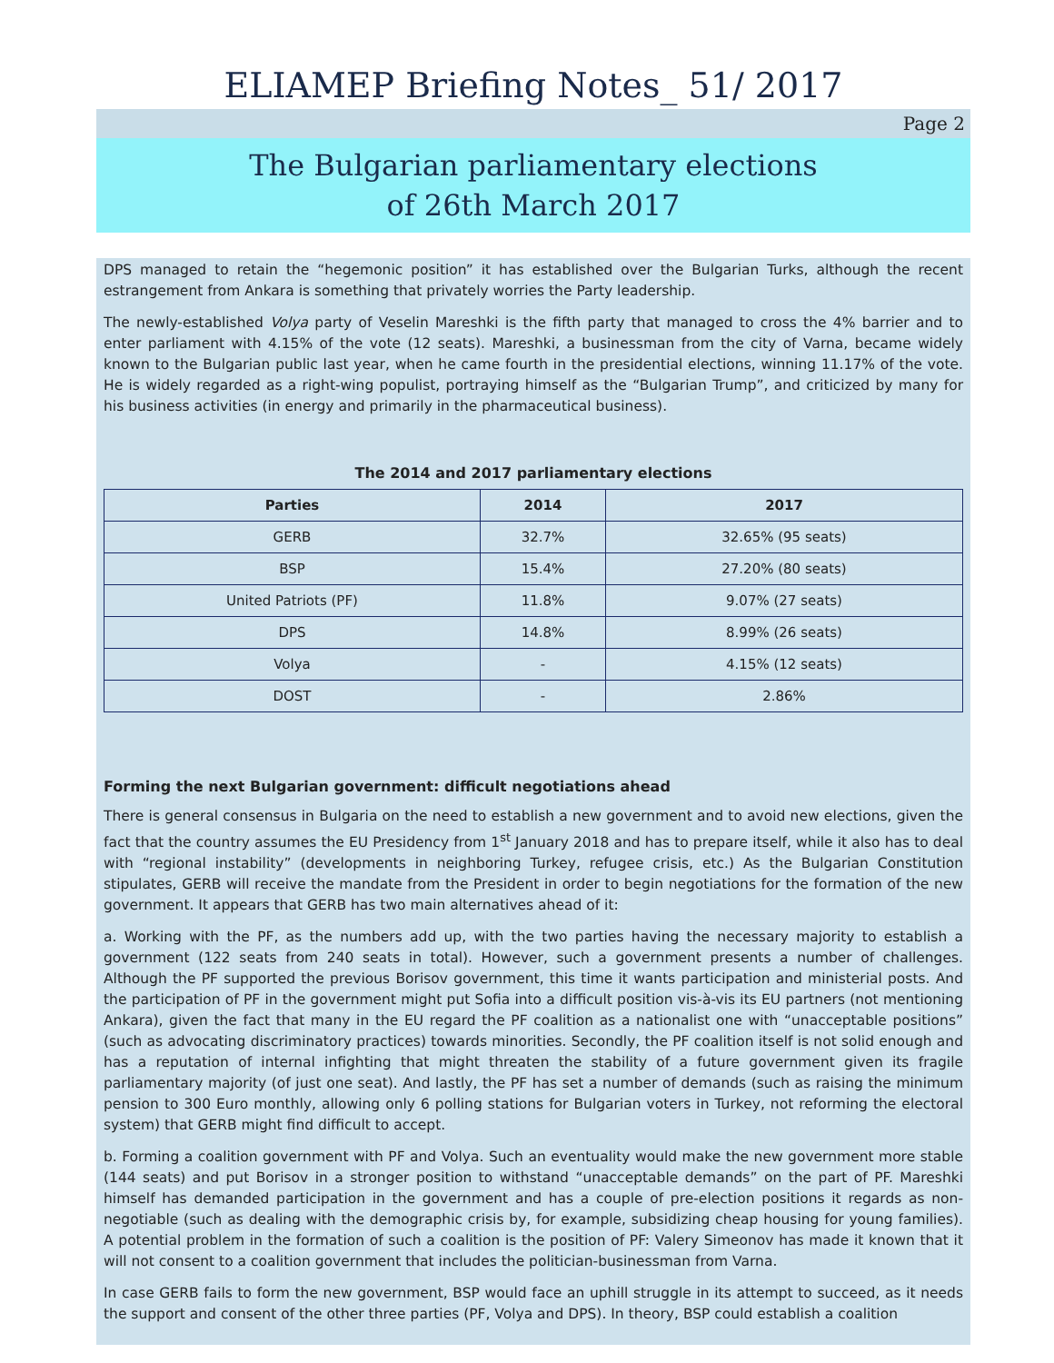ELIAMEP Briefing Notes_ 51/ 2017
Page 2
The Bulgarian parliamentary elections
of 26th March 2017
DPS managed to retain the “hegemonic position” it has established over the Bulgarian Turks, although the recent estrangement from Ankara is something that privately worries the Party leadership.
The newly-established Volya party of Veselin Mareshki is the fifth party that managed to cross the 4% barrier and to enter parliament with 4.15% of the vote (12 seats). Mareshki, a businessman from the city of Varna, became widely known to the Bulgarian public last year, when he came fourth in the presidential elections, winning 11.17% of the vote. He is widely regarded as a right-wing populist, portraying himself as the “Bulgarian Trump”, and criticized by many for his business activities (in energy and primarily in the pharmaceutical business).
The 2014 and 2017 parliamentary elections
| Parties | 2014 | 2017 |
| --- | --- | --- |
| GERB | 32.7% | 32.65% (95 seats) |
| BSP | 15.4% | 27.20% (80 seats) |
| United Patriots (PF) | 11.8% | 9.07% (27 seats) |
| DPS | 14.8% | 8.99% (26 seats) |
| Volya | - | 4.15% (12 seats) |
| DOST | - | 2.86% |
Forming the next Bulgarian government: difficult negotiations ahead
There is general consensus in Bulgaria on the need to establish a new government and to avoid new elections, given the fact that the country assumes the EU Presidency from 1<sup>st</sup> January 2018 and has to prepare itself, while it also has to deal with “regional instability” (developments in neighboring Turkey, refugee crisis, etc.) As the Bulgarian Constitution stipulates, GERB will receive the mandate from the President in order to begin negotiations for the formation of the new government. It appears that GERB has two main alternatives ahead of it:
a. Working with the PF, as the numbers add up, with the two parties having the necessary majority to establish a government (122 seats from 240 seats in total). However, such a government presents a number of challenges. Although the PF supported the previous Borisov government, this time it wants participation and ministerial posts. And the participation of PF in the government might put Sofia into a difficult position vis-à-vis its EU partners (not mentioning Ankara), given the fact that many in the EU regard the PF coalition as a nationalist one with “unacceptable positions” (such as advocating discriminatory practices) towards minorities. Secondly, the PF coalition itself is not solid enough and has a reputation of internal infighting that might threaten the stability of a future government given its fragile parliamentary majority (of just one seat). And lastly, the PF has set a number of demands (such as raising the minimum pension to 300 Euro monthly, allowing only 6 polling stations for Bulgarian voters in Turkey, not reforming the electoral system) that GERB might find difficult to accept.
b. Forming a coalition government with PF and Volya. Such an eventuality would make the new government more stable (144 seats) and put Borisov in a stronger position to withstand “unacceptable demands” on the part of PF. Mareshki himself has demanded participation in the government and has a couple of pre-election positions it regards as non-negotiable (such as dealing with the demographic crisis by, for example, subsidizing cheap housing for young families). A potential problem in the formation of such a coalition is the position of PF: Valery Simeonov has made it known that it will not consent to a coalition government that includes the politician-businessman from Varna.
In case GERB fails to form the new government, BSP would face an uphill struggle in its attempt to succeed, as it needs the support and consent of the other three parties (PF, Volya and DPS). In theory, BSP could establish a coalition